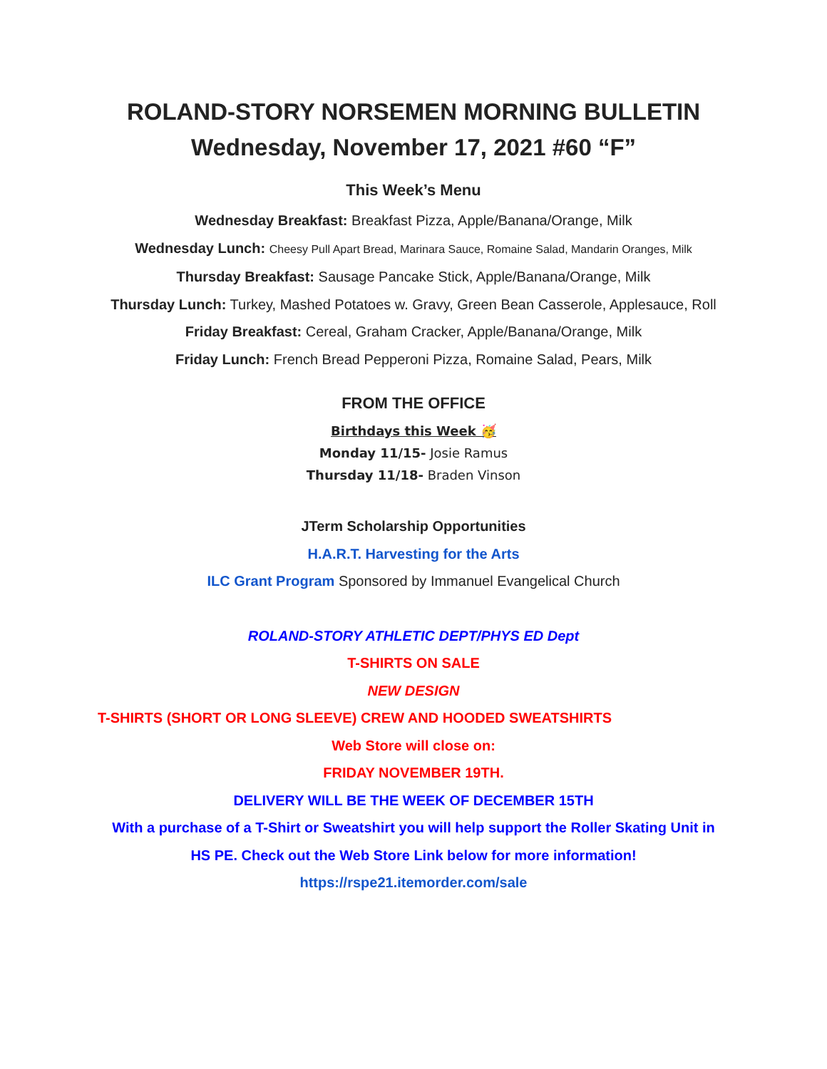ROLAND-STORY NORSEMEN MORNING BULLETIN
Wednesday, November 17, 2021 #60 “F”
This Week’s Menu
Wednesday Breakfast: Breakfast Pizza, Apple/Banana/Orange, Milk
Wednesday Lunch: Cheesy Pull Apart Bread, Marinara Sauce, Romaine Salad, Mandarin Oranges, Milk
Thursday Breakfast: Sausage Pancake Stick, Apple/Banana/Orange, Milk
Thursday Lunch: Turkey, Mashed Potatoes w. Gravy, Green Bean Casserole, Applesauce, Roll
Friday Breakfast: Cereal, Graham Cracker, Apple/Banana/Orange, Milk
Friday Lunch: French Bread Pepperoni Pizza, Romaine Salad, Pears, Milk
FROM THE OFFICE
Birthdays this Week 🥳
Monday 11/15- Josie Ramus
Thursday 11/18- Braden Vinson
JTerm Scholarship Opportunities
H.A.R.T. Harvesting for the Arts
ILC Grant Program Sponsored by Immanuel Evangelical Church
ROLAND-STORY ATHLETIC DEPT/PHYS ED Dept
T-SHIRTS ON SALE
NEW DESIGN
T-SHIRTS (SHORT OR LONG SLEEVE) CREW AND HOODED SWEATSHIRTS
Web Store will close on:
FRIDAY NOVEMBER 19TH.
DELIVERY WILL BE THE WEEK OF DECEMBER 15TH
With a purchase of a T-Shirt or Sweatshirt you will help support the Roller Skating Unit in
HS PE. Check out the Web Store Link below for more information!
https://rspe21.itemorder.com/sale